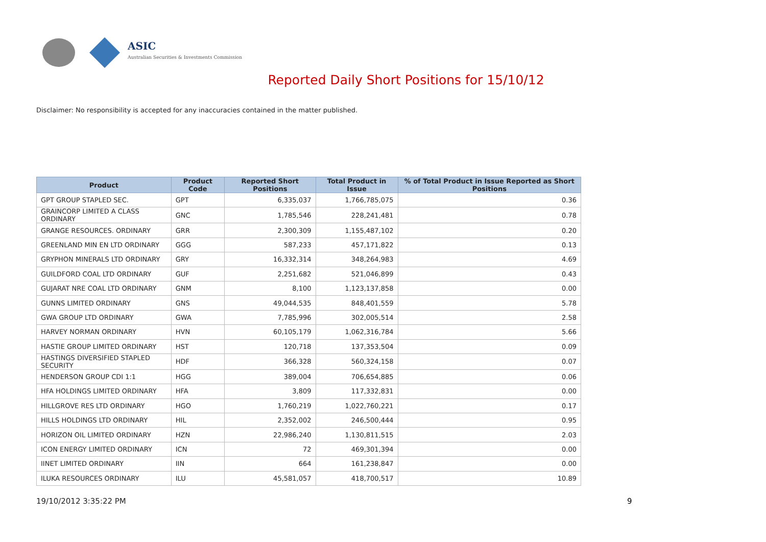ASIC
Australian Securities & Investments Commission
Reported Daily Short Positions for 15/10/12
Disclaimer: No responsibility is accepted for any inaccuracies contained in the matter published.
| Product | Product Code | Reported Short Positions | Total Product in Issue | % of Total Product in Issue Reported as Short Positions |
| --- | --- | --- | --- | --- |
| GPT GROUP STAPLED SEC. | GPT | 6,335,037 | 1,766,785,075 | 0.36 |
| GRAINCORP LIMITED A CLASS ORDINARY | GNC | 1,785,546 | 228,241,481 | 0.78 |
| GRANGE RESOURCES. ORDINARY | GRR | 2,300,309 | 1,155,487,102 | 0.20 |
| GREENLAND MIN EN LTD ORDINARY | GGG | 587,233 | 457,171,822 | 0.13 |
| GRYPHON MINERALS LTD ORDINARY | GRY | 16,332,314 | 348,264,983 | 4.69 |
| GUILDFORD COAL LTD ORDINARY | GUF | 2,251,682 | 521,046,899 | 0.43 |
| GUJARAT NRE COAL LTD ORDINARY | GNM | 8,100 | 1,123,137,858 | 0.00 |
| GUNNS LIMITED ORDINARY | GNS | 49,044,535 | 848,401,559 | 5.78 |
| GWA GROUP LTD ORDINARY | GWA | 7,785,996 | 302,005,514 | 2.58 |
| HARVEY NORMAN ORDINARY | HVN | 60,105,179 | 1,062,316,784 | 5.66 |
| HASTIE GROUP LIMITED ORDINARY | HST | 120,718 | 137,353,504 | 0.09 |
| HASTINGS DIVERSIFIED STAPLED SECURITY | HDF | 366,328 | 560,324,158 | 0.07 |
| HENDERSON GROUP CDI 1:1 | HGG | 389,004 | 706,654,885 | 0.06 |
| HFA HOLDINGS LIMITED ORDINARY | HFA | 3,809 | 117,332,831 | 0.00 |
| HILLGROVE RES LTD ORDINARY | HGO | 1,760,219 | 1,022,760,221 | 0.17 |
| HILLS HOLDINGS LTD ORDINARY | HIL | 2,352,002 | 246,500,444 | 0.95 |
| HORIZON OIL LIMITED ORDINARY | HZN | 22,986,240 | 1,130,811,515 | 2.03 |
| ICON ENERGY LIMITED ORDINARY | ICN | 72 | 469,301,394 | 0.00 |
| IINET LIMITED ORDINARY | IIN | 664 | 161,238,847 | 0.00 |
| ILUKA RESOURCES ORDINARY | ILU | 45,581,057 | 418,700,517 | 10.89 |
19/10/2012 3:35:22 PM 9